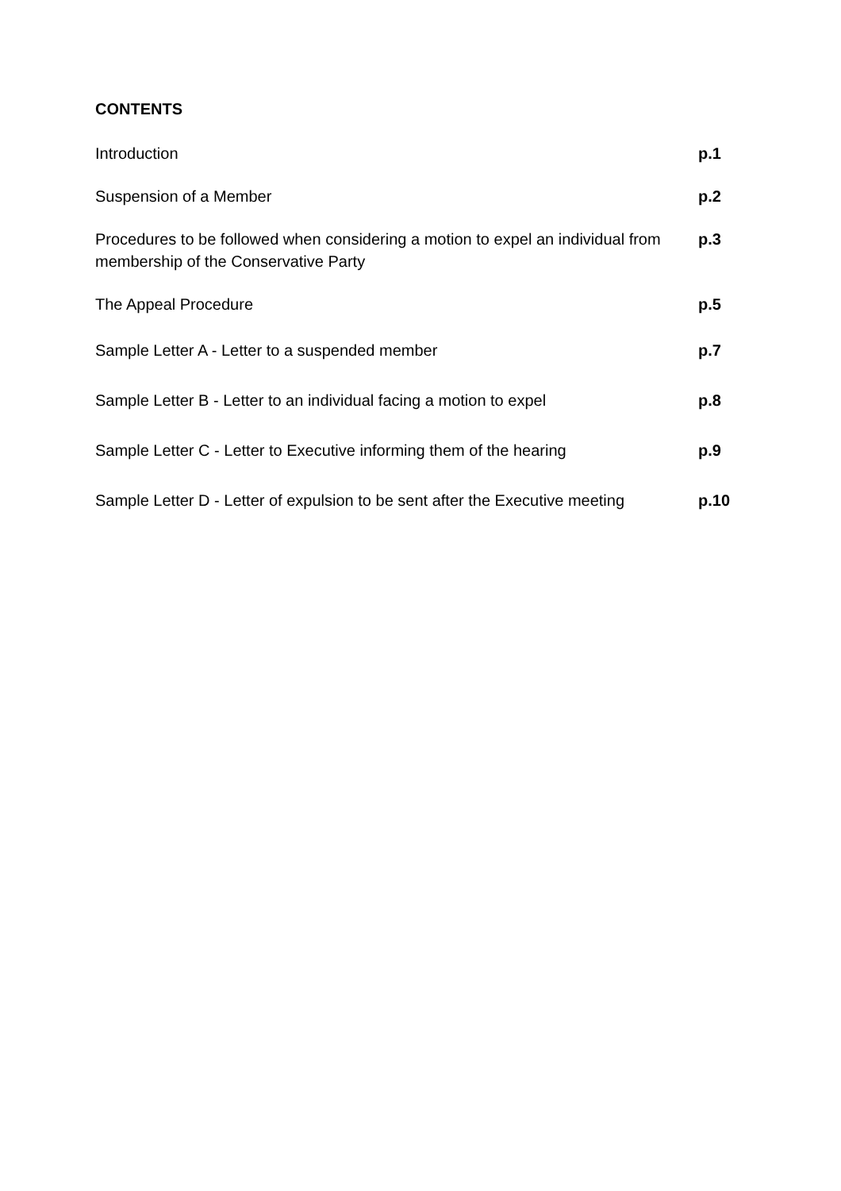CONTENTS
Introduction p.1
Suspension of a Member p.2
Procedures to be followed when considering a motion to expel an individual from membership of the Conservative Party
p.3
The Appeal Procedure p.5
Sample Letter A - Letter to a suspended member p.7
Sample Letter B - Letter to an individual facing a motion to expel
p.8
Sample Letter C - Letter to Executive informing them of the hearing
p.9
Sample Letter D - Letter of expulsion to be sent after the Executive meeting
p.10